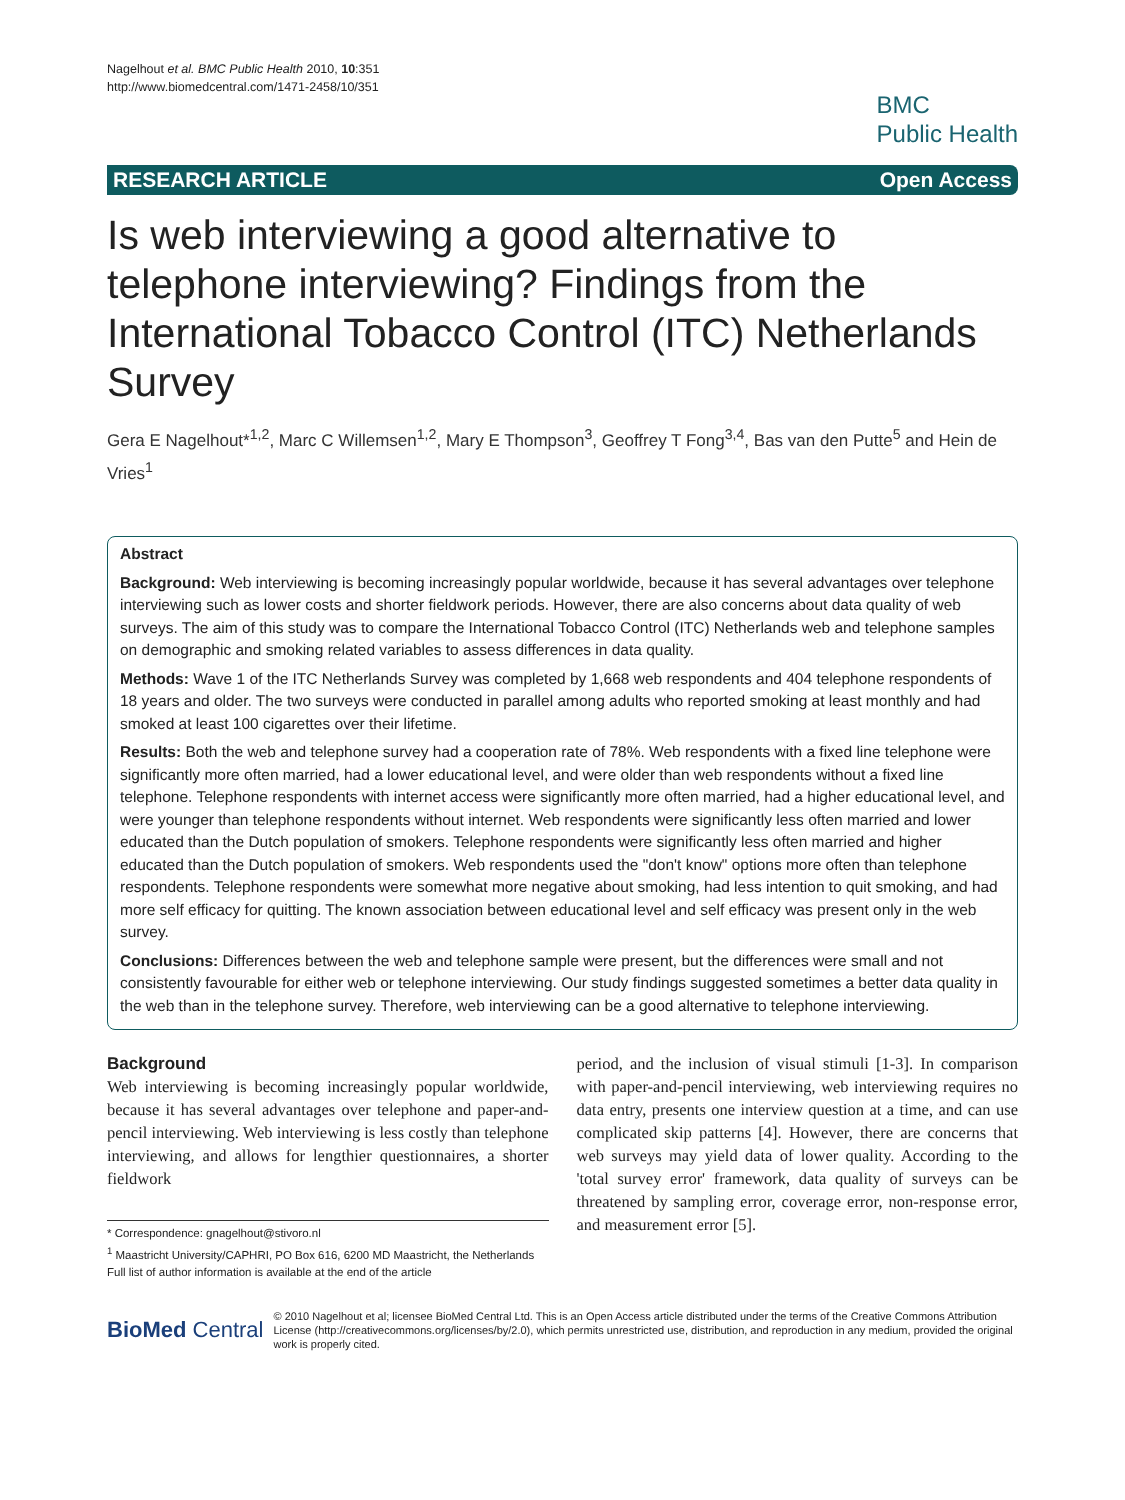Nagelhout et al. BMC Public Health 2010, 10:351
http://www.biomedcentral.com/1471-2458/10/351
BMC
Public Health
RESEARCH ARTICLE Open Access
Is web interviewing a good alternative to telephone interviewing? Findings from the International Tobacco Control (ITC) Netherlands Survey
Gera E Nagelhout*<sup>1,2</sup>, Marc C Willemsen<sup>1,2</sup>, Mary E Thompson<sup>3</sup>, Geoffrey T Fong<sup>3,4</sup>, Bas van den Putte<sup>5</sup> and Hein de Vries<sup>1</sup>
Abstract
Background: Web interviewing is becoming increasingly popular worldwide, because it has several advantages over telephone interviewing such as lower costs and shorter fieldwork periods. However, there are also concerns about data quality of web surveys. The aim of this study was to compare the International Tobacco Control (ITC) Netherlands web and telephone samples on demographic and smoking related variables to assess differences in data quality.
Methods: Wave 1 of the ITC Netherlands Survey was completed by 1,668 web respondents and 404 telephone respondents of 18 years and older. The two surveys were conducted in parallel among adults who reported smoking at least monthly and had smoked at least 100 cigarettes over their lifetime.
Results: Both the web and telephone survey had a cooperation rate of 78%. Web respondents with a fixed line telephone were significantly more often married, had a lower educational level, and were older than web respondents without a fixed line telephone. Telephone respondents with internet access were significantly more often married, had a higher educational level, and were younger than telephone respondents without internet. Web respondents were significantly less often married and lower educated than the Dutch population of smokers. Telephone respondents were significantly less often married and higher educated than the Dutch population of smokers. Web respondents used the "don't know" options more often than telephone respondents. Telephone respondents were somewhat more negative about smoking, had less intention to quit smoking, and had more self efficacy for quitting. The known association between educational level and self efficacy was present only in the web survey.
Conclusions: Differences between the web and telephone sample were present, but the differences were small and not consistently favourable for either web or telephone interviewing. Our study findings suggested sometimes a better data quality in the web than in the telephone survey. Therefore, web interviewing can be a good alternative to telephone interviewing.
Background
Web interviewing is becoming increasingly popular worldwide, because it has several advantages over telephone and paper-and-pencil interviewing. Web interviewing is less costly than telephone interviewing, and allows for lengthier questionnaires, a shorter fieldwork
* Correspondence: gnagelhout@stivoro.nl
<sup>1</sup> Maastricht University/CAPHRI, PO Box 616, 6200 MD Maastricht, the Netherlands
Full list of author information is available at the end of the article
period, and the inclusion of visual stimuli [1-3]. In comparison with paper-and-pencil interviewing, web interviewing requires no data entry, presents one interview question at a time, and can use complicated skip patterns [4]. However, there are concerns that web surveys may yield data of lower quality. According to the 'total survey error' framework, data quality of surveys can be threatened by sampling error, coverage error, non-response error, and measurement error [5].
BioMed Central
© 2010 Nagelhout et al; licensee BioMed Central Ltd. This is an Open Access article distributed under the terms of the Creative Commons Attribution License (http://creativecommons.org/licenses/by/2.0), which permits unrestricted use, distribution, and reproduction in any medium, provided the original work is properly cited.